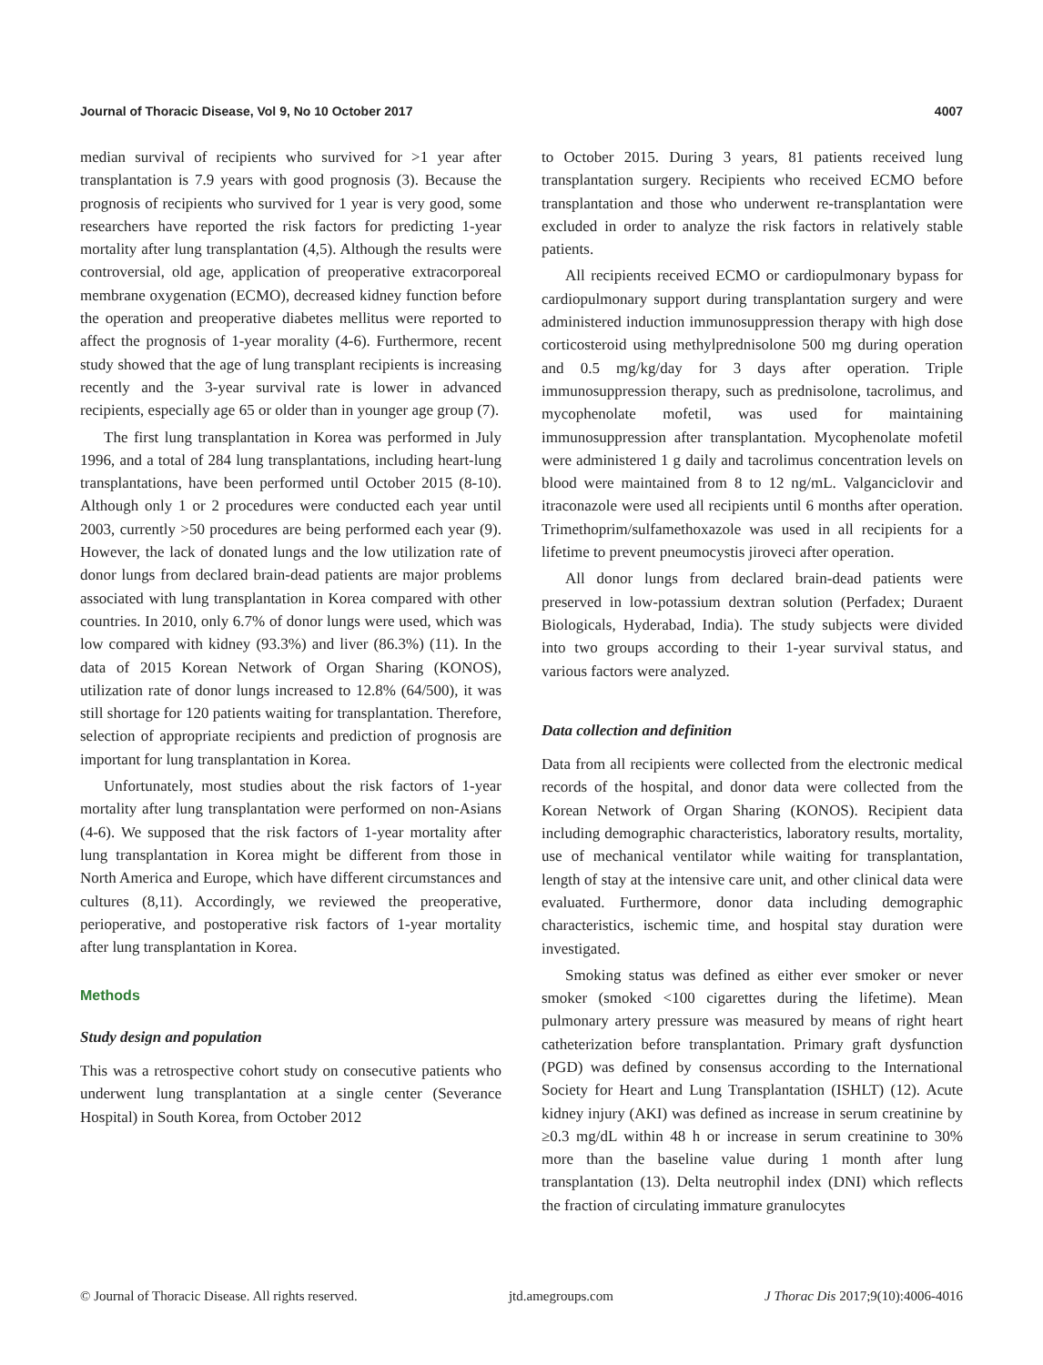Journal of Thoracic Disease, Vol 9, No 10 October 2017 4007
median survival of recipients who survived for >1 year after transplantation is 7.9 years with good prognosis (3). Because the prognosis of recipients who survived for 1 year is very good, some researchers have reported the risk factors for predicting 1-year mortality after lung transplantation (4,5). Although the results were controversial, old age, application of preoperative extracorporeal membrane oxygenation (ECMO), decreased kidney function before the operation and preoperative diabetes mellitus were reported to affect the prognosis of 1-year morality (4-6). Furthermore, recent study showed that the age of lung transplant recipients is increasing recently and the 3-year survival rate is lower in advanced recipients, especially age 65 or older than in younger age group (7).
The first lung transplantation in Korea was performed in July 1996, and a total of 284 lung transplantations, including heart-lung transplantations, have been performed until October 2015 (8-10). Although only 1 or 2 procedures were conducted each year until 2003, currently >50 procedures are being performed each year (9). However, the lack of donated lungs and the low utilization rate of donor lungs from declared brain-dead patients are major problems associated with lung transplantation in Korea compared with other countries. In 2010, only 6.7% of donor lungs were used, which was low compared with kidney (93.3%) and liver (86.3%) (11). In the data of 2015 Korean Network of Organ Sharing (KONOS), utilization rate of donor lungs increased to 12.8% (64/500), it was still shortage for 120 patients waiting for transplantation. Therefore, selection of appropriate recipients and prediction of prognosis are important for lung transplantation in Korea.
Unfortunately, most studies about the risk factors of 1-year mortality after lung transplantation were performed on non-Asians (4-6). We supposed that the risk factors of 1-year mortality after lung transplantation in Korea might be different from those in North America and Europe, which have different circumstances and cultures (8,11). Accordingly, we reviewed the preoperative, perioperative, and postoperative risk factors of 1-year mortality after lung transplantation in Korea.
Methods
Study design and population
This was a retrospective cohort study on consecutive patients who underwent lung transplantation at a single center (Severance Hospital) in South Korea, from October 2012
to October 2015. During 3 years, 81 patients received lung transplantation surgery. Recipients who received ECMO before transplantation and those who underwent re-transplantation were excluded in order to analyze the risk factors in relatively stable patients.
All recipients received ECMO or cardiopulmonary bypass for cardiopulmonary support during transplantation surgery and were administered induction immunosuppression therapy with high dose corticosteroid using methylprednisolone 500 mg during operation and 0.5 mg/kg/day for 3 days after operation. Triple immunosuppression therapy, such as prednisolone, tacrolimus, and mycophenolate mofetil, was used for maintaining immunosuppression after transplantation. Mycophenolate mofetil were administered 1 g daily and tacrolimus concentration levels on blood were maintained from 8 to 12 ng/mL. Valganciclovir and itraconazole were used all recipients until 6 months after operation. Trimethoprim/sulfamethoxazole was used in all recipients for a lifetime to prevent pneumocystis jiroveci after operation.
All donor lungs from declared brain-dead patients were preserved in low-potassium dextran solution (Perfadex; Duraent Biologicals, Hyderabad, India). The study subjects were divided into two groups according to their 1-year survival status, and various factors were analyzed.
Data collection and definition
Data from all recipients were collected from the electronic medical records of the hospital, and donor data were collected from the Korean Network of Organ Sharing (KONOS). Recipient data including demographic characteristics, laboratory results, mortality, use of mechanical ventilator while waiting for transplantation, length of stay at the intensive care unit, and other clinical data were evaluated. Furthermore, donor data including demographic characteristics, ischemic time, and hospital stay duration were investigated.
Smoking status was defined as either ever smoker or never smoker (smoked <100 cigarettes during the lifetime). Mean pulmonary artery pressure was measured by means of right heart catheterization before transplantation. Primary graft dysfunction (PGD) was defined by consensus according to the International Society for Heart and Lung Transplantation (ISHLT) (12). Acute kidney injury (AKI) was defined as increase in serum creatinine by ≥0.3 mg/dL within 48 h or increase in serum creatinine to 30% more than the baseline value during 1 month after lung transplantation (13). Delta neutrophil index (DNI) which reflects the fraction of circulating immature granulocytes
© Journal of Thoracic Disease. All rights reserved. jtd.amegroups.com J Thorac Dis 2017;9(10):4006-4016